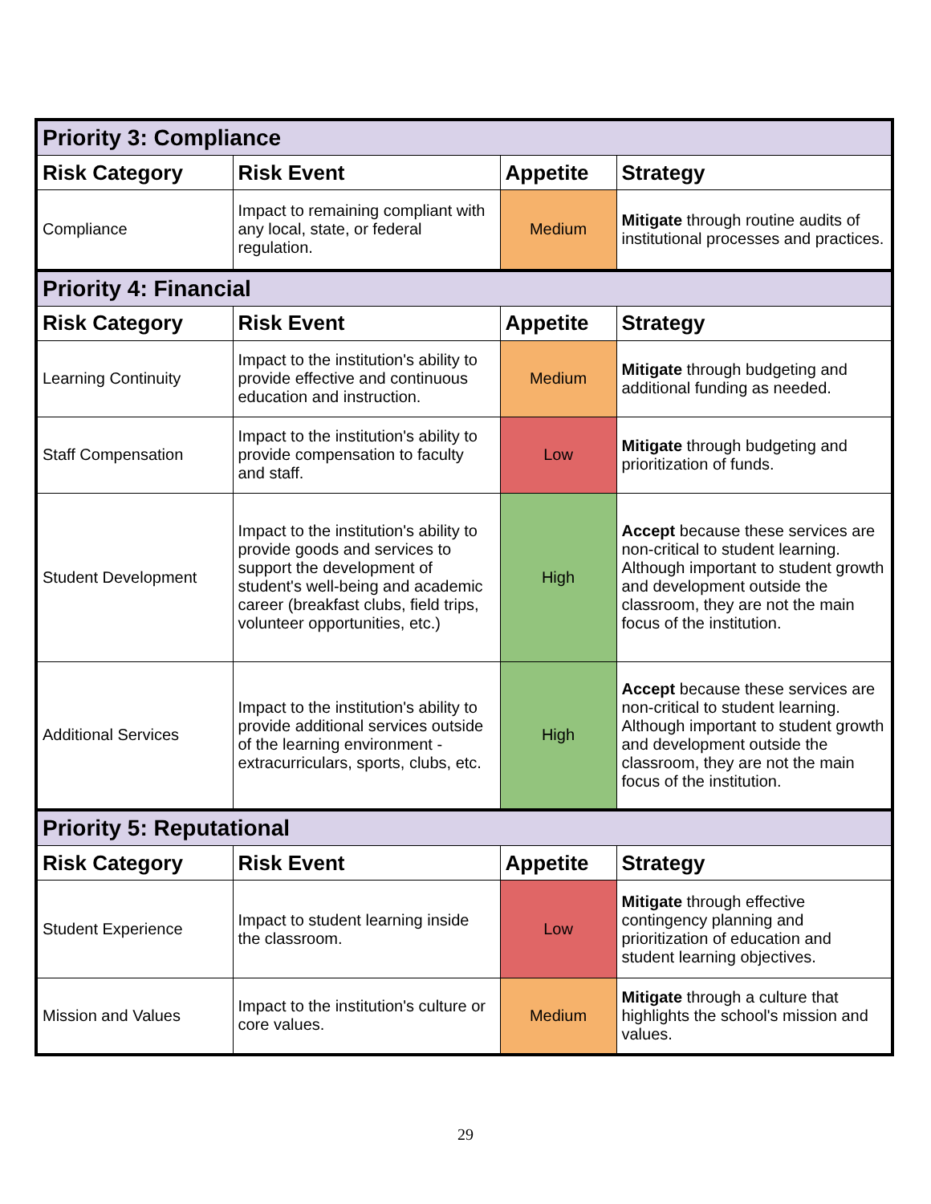| Priority 3: Compliance | | | |
| --- | --- | --- | --- |
| Risk Category | Risk Event | Appetite | Strategy |
| Compliance | Impact to remaining compliant with any local, state, or federal regulation. | Medium | Mitigate through routine audits of institutional processes and practices. |
| Priority 4: Financial | | | |
| Risk Category | Risk Event | Appetite | Strategy |
| Learning Continuity | Impact to the institution's ability to provide effective and continuous education and instruction. | Medium | Mitigate through budgeting and additional funding as needed. |
| Staff Compensation | Impact to the institution's ability to provide compensation to faculty and staff. | Low | Mitigate through budgeting and prioritization of funds. |
| Student Development | Impact to the institution's ability to provide goods and services to support the development of student's well-being and academic career (breakfast clubs, field trips, volunteer opportunities, etc.) | High | Accept because these services are non-critical to student learning. Although important to student growth and development outside the classroom, they are not the main focus of the institution. |
| Additional Services | Impact to the institution's ability to provide additional services outside of the learning environment - extracurriculars, sports, clubs, etc. | High | Accept because these services are non-critical to student learning. Although important to student growth and development outside the classroom, they are not the main focus of the institution. |
| Priority 5: Reputational | | | |
| Risk Category | Risk Event | Appetite | Strategy |
| Student Experience | Impact to student learning inside the classroom. | Low | Mitigate through effective contingency planning and prioritization of education and student learning objectives. |
| Mission and Values | Impact to the institution's culture or core values. | Medium | Mitigate through a culture that highlights the school's mission and values. |
29